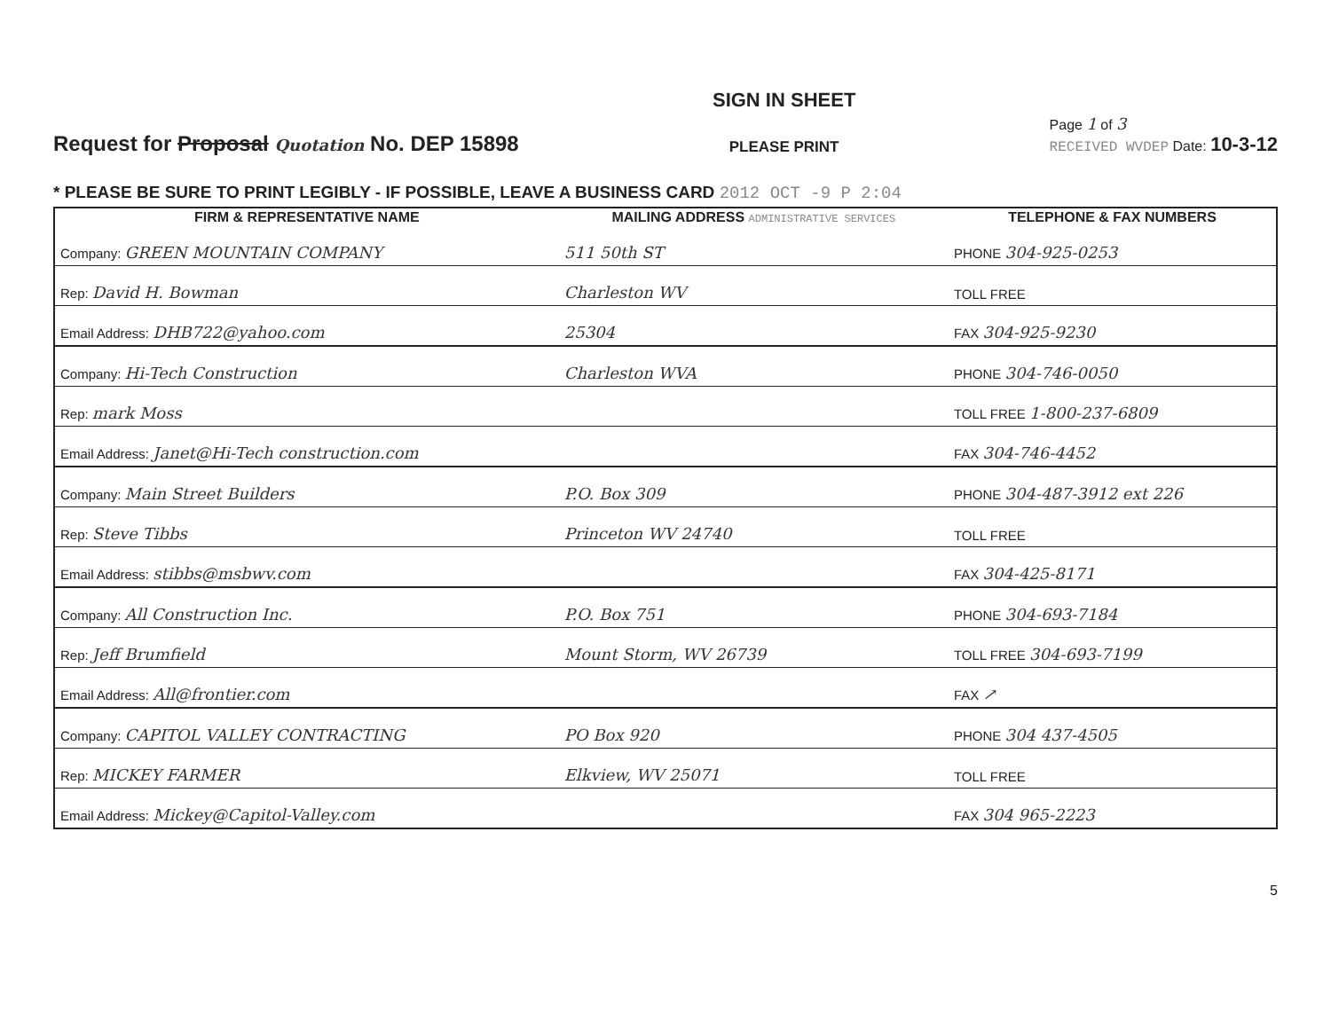Request for Proposal Quotation No. DEP 15898
SIGN IN SHEET
PLEASE PRINT
Page 1 of 3
RECEIVED WVDEP Date: 10-3-12
* PLEASE BE SURE TO PRINT LEGIBLY - IF POSSIBLE, LEAVE A BUSINESS CARD 2012 OCT -9 P 2:04
| FIRM & REPRESENTATIVE NAME | MAILING ADDRESS ADMINISTRATIVE SERVICES | TELEPHONE & FAX NUMBERS |
| --- | --- | --- |
| Company: GREEN MOUNTAIN COMPANY | 511 50th ST | PHONE 304-925-0253 |
| Rep: David H. Bowman | Charleston WV | TOLL FREE |
| Email Address: DHB722@yahoo.com | 25304 | FAX 304-925-9230 |
| Company: Hi-Tech Construction | Charleston WVA | PHONE 304-746-0050 |
| Rep: mark Moss | | TOLL FREE 1-800-237-6809 |
| Email Address: Janet@Hi-Tech construction.com | | FAX 304-746-4452 |
| Company: Main Street Builders | P.O. Box 309 | PHONE 304-487-3912 ext 226 |
| Rep: Steve Tibbs | Princeton WV 24740 | TOLL FREE |
| Email Address: stibbs@msbwv.com | | FAX 304-425-8171 |
| Company: All Construction Inc. | P.O. Box 751 | PHONE 304-693-7184 |
| Rep: Jeff Brumfield | Mount Storm, WV 26739 | TOLL FREE 304-693-7199 |
| Email Address: All@frontier.com | | FAX ↗ |
| Company: CAPITOL VALLEY CONTRACTING | PO Box 920 | PHONE 304 437-4505 |
| Rep: MICKEY FARMER | Elkview, WV 25071 | TOLL FREE |
| Email Address: Mickey@Capitol-Valley.com | | FAX 304 965-2223 |
5